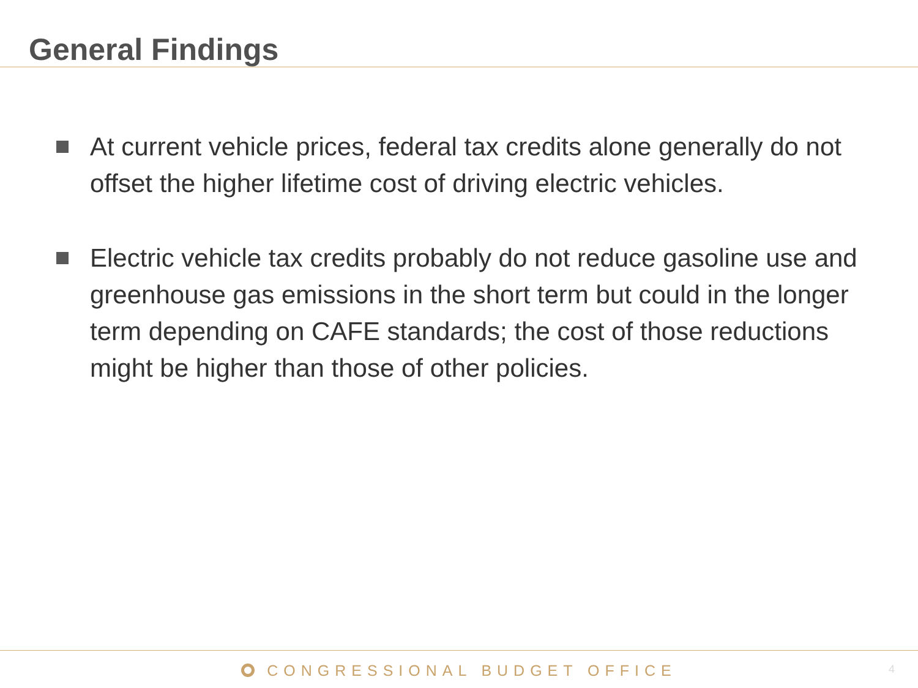General Findings
At current vehicle prices, federal tax credits alone generally do not offset the higher lifetime cost of driving electric vehicles.
Electric vehicle tax credits probably do not reduce gasoline use and greenhouse gas emissions in the short term but could in the longer term depending on CAFE standards; the cost of those reductions might be higher than those of other policies.
CONGRESSIONAL BUDGET OFFICE
4